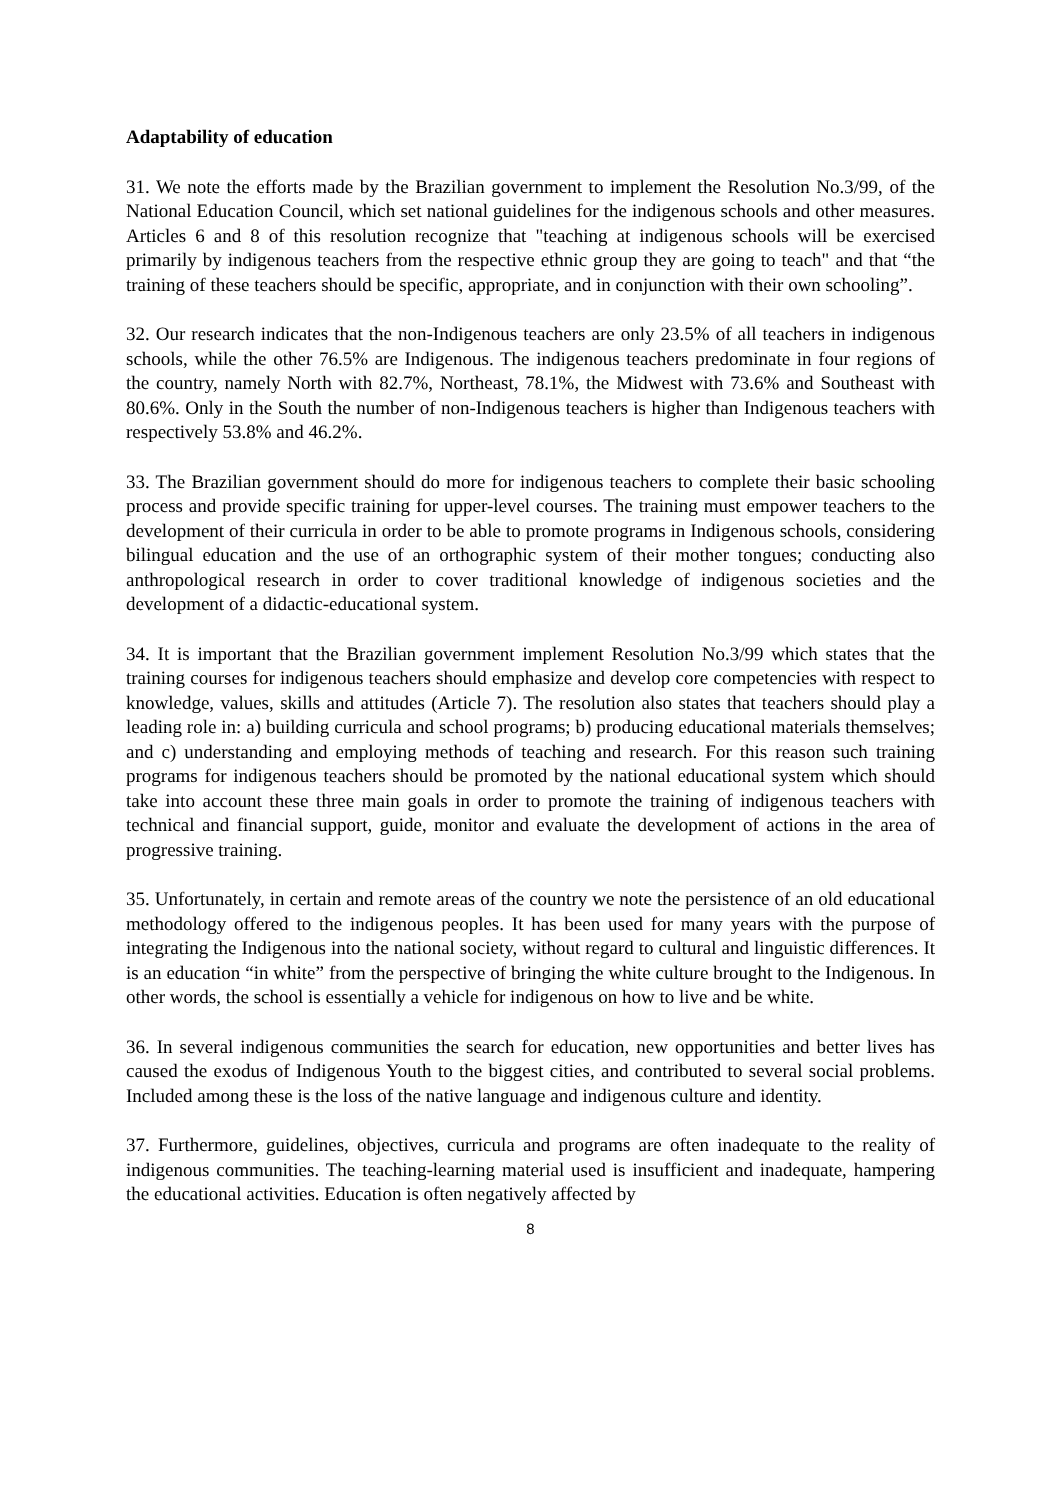Adaptability of education
31. We note the efforts made by the Brazilian government to implement the Resolution No.3/99, of the National Education Council, which set national guidelines for the indigenous schools and other measures. Articles 6 and 8 of this resolution recognize that "teaching at indigenous schools will be exercised primarily by indigenous teachers from the respective ethnic group they are going to teach" and that “the training of these teachers should be specific, appropriate, and in conjunction with their own schooling”.
32. Our research indicates that the non-Indigenous teachers are only 23.5% of all teachers in indigenous schools, while the other 76.5% are Indigenous. The indigenous teachers predominate in four regions of the country, namely North with 82.7%, Northeast, 78.1%, the Midwest with 73.6% and Southeast with 80.6%. Only in the South the number of non-Indigenous teachers is higher than Indigenous teachers with respectively 53.8% and 46.2%.
33. The Brazilian government should do more for indigenous teachers to complete their basic schooling process and provide specific training for upper-level courses. The training must empower teachers to the development of their curricula in order to be able to promote programs in Indigenous schools, considering bilingual education and the use of an orthographic system of their mother tongues; conducting also anthropological research in order to cover traditional knowledge of indigenous societies and the development of a didactic-educational system.
34. It is important that the Brazilian government implement Resolution No.3/99 which states that the training courses for indigenous teachers should emphasize and develop core competencies with respect to knowledge, values, skills and attitudes (Article 7). The resolution also states that teachers should play a leading role in: a) building curricula and school programs; b) producing educational materials themselves; and c) understanding and employing methods of teaching and research. For this reason such training programs for indigenous teachers should be promoted by the national educational system which should take into account these three main goals in order to promote the training of indigenous teachers with technical and financial support, guide, monitor and evaluate the development of actions in the area of progressive training.
35. Unfortunately, in certain and remote areas of the country we note the persistence of an old educational methodology offered to the indigenous peoples. It has been used for many years with the purpose of integrating the Indigenous into the national society, without regard to cultural and linguistic differences. It is an education “in white” from the perspective of bringing the white culture brought to the Indigenous. In other words, the school is essentially a vehicle for indigenous on how to live and be white.
36. In several indigenous communities the search for education, new opportunities and better lives has caused the exodus of Indigenous Youth to the biggest cities, and contributed to several social problems. Included among these is the loss of the native language and indigenous culture and identity.
37. Furthermore, guidelines, objectives, curricula and programs are often inadequate to the reality of indigenous communities. The teaching-learning material used is insufficient and inadequate, hampering the educational activities. Education is often negatively affected by
8